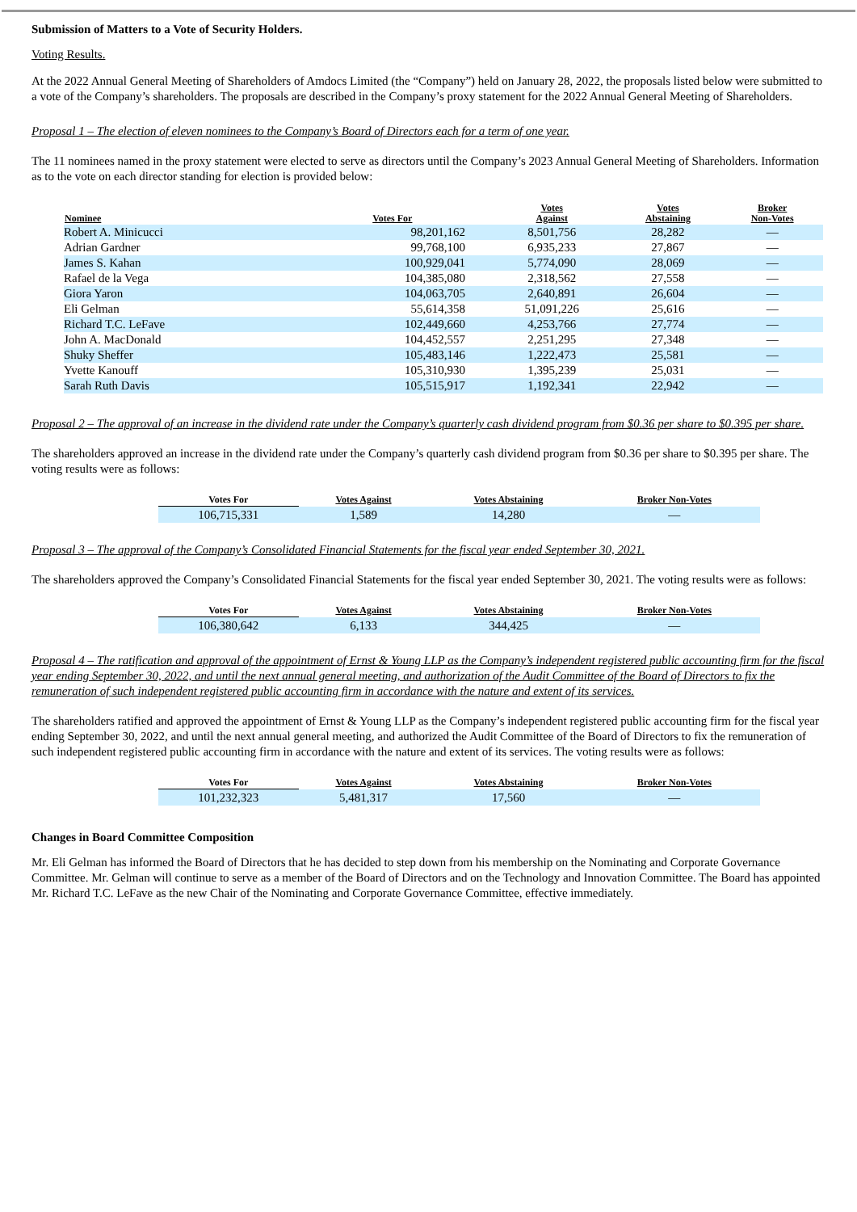Submission of Matters to a Vote of Security Holders.
Voting Results.
At the 2022 Annual General Meeting of Shareholders of Amdocs Limited (the “Company”) held on January 28, 2022, the proposals listed below were submitted to a vote of the Company’s shareholders. The proposals are described in the Company’s proxy statement for the 2022 Annual General Meeting of Shareholders.
Proposal 1 – The election of eleven nominees to the Company’s Board of Directors each for a term of one year.
The 11 nominees named in the proxy statement were elected to serve as directors until the Company’s 2023 Annual General Meeting of Shareholders. Information as to the vote on each director standing for election is provided below:
| Nominee | Votes For | Votes Against | Votes Abstaining | Broker Non-Votes |
| --- | --- | --- | --- | --- |
| Robert A. Minicucci | 98,201,162 | 8,501,756 | 28,282 | — |
| Adrian Gardner | 99,768,100 | 6,935,233 | 27,867 | — |
| James S. Kahan | 100,929,041 | 5,774,090 | 28,069 | — |
| Rafael de la Vega | 104,385,080 | 2,318,562 | 27,558 | — |
| Giora Yaron | 104,063,705 | 2,640,891 | 26,604 | — |
| Eli Gelman | 55,614,358 | 51,091,226 | 25,616 | — |
| Richard T.C. LeFave | 102,449,660 | 4,253,766 | 27,774 | — |
| John A. MacDonald | 104,452,557 | 2,251,295 | 27,348 | — |
| Shuky Sheffer | 105,483,146 | 1,222,473 | 25,581 | — |
| Yvette Kanouff | 105,310,930 | 1,395,239 | 25,031 | — |
| Sarah Ruth Davis | 105,515,917 | 1,192,341 | 22,942 | — |
Proposal 2 – The approval of an increase in the dividend rate under the Company’s quarterly cash dividend program from $0.36 per share to $0.395 per share.
The shareholders approved an increase in the dividend rate under the Company’s quarterly cash dividend program from $0.36 per share to $0.395 per share. The voting results were as follows:
| Votes For | Votes Against | Votes Abstaining | Broker Non-Votes |
| --- | --- | --- | --- |
| 106,715,331 | 1,589 | 14,280 | — |
Proposal 3 – The approval of the Company’s Consolidated Financial Statements for the fiscal year ended September 30, 2021.
The shareholders approved the Company’s Consolidated Financial Statements for the fiscal year ended September 30, 2021. The voting results were as follows:
| Votes For | Votes Against | Votes Abstaining | Broker Non-Votes |
| --- | --- | --- | --- |
| 106,380,642 | 6,133 | 344,425 | — |
Proposal 4 – The ratification and approval of the appointment of Ernst & Young LLP as the Company’s independent registered public accounting firm for the fiscal year ending September 30, 2022, and until the next annual general meeting, and authorization of the Audit Committee of the Board of Directors to fix the remuneration of such independent registered public accounting firm in accordance with the nature and extent of its services.
The shareholders ratified and approved the appointment of Ernst & Young LLP as the Company’s independent registered public accounting firm for the fiscal year ending September 30, 2022, and until the next annual general meeting, and authorized the Audit Committee of the Board of Directors to fix the remuneration of such independent registered public accounting firm in accordance with the nature and extent of its services. The voting results were as follows:
| Votes For | Votes Against | Votes Abstaining | Broker Non-Votes |
| --- | --- | --- | --- |
| 101,232,323 | 5,481,317 | 17,560 | — |
Changes in Board Committee Composition
Mr. Eli Gelman has informed the Board of Directors that he has decided to step down from his membership on the Nominating and Corporate Governance Committee. Mr. Gelman will continue to serve as a member of the Board of Directors and on the Technology and Innovation Committee. The Board has appointed Mr. Richard T.C. LeFave as the new Chair of the Nominating and Corporate Governance Committee, effective immediately.